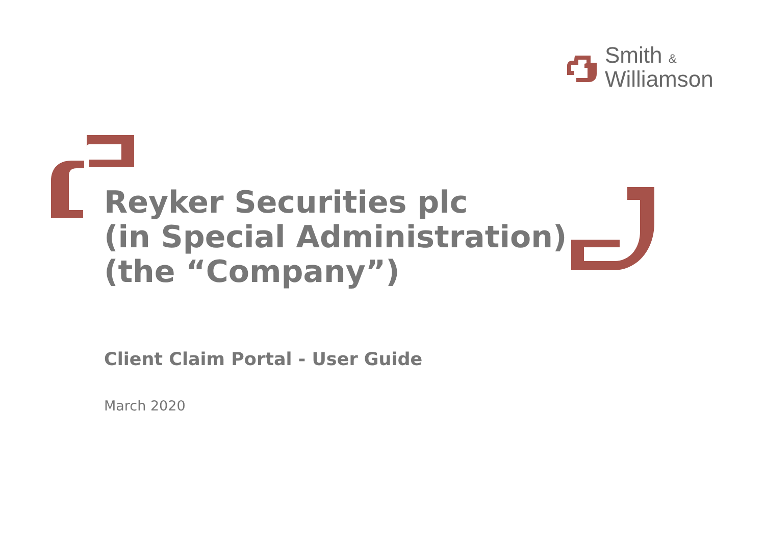Smith &
Williamson
Reyker Securities plc
(in Special Administration)
(the “Company”)
Client Claim Portal - User Guide
March 2020